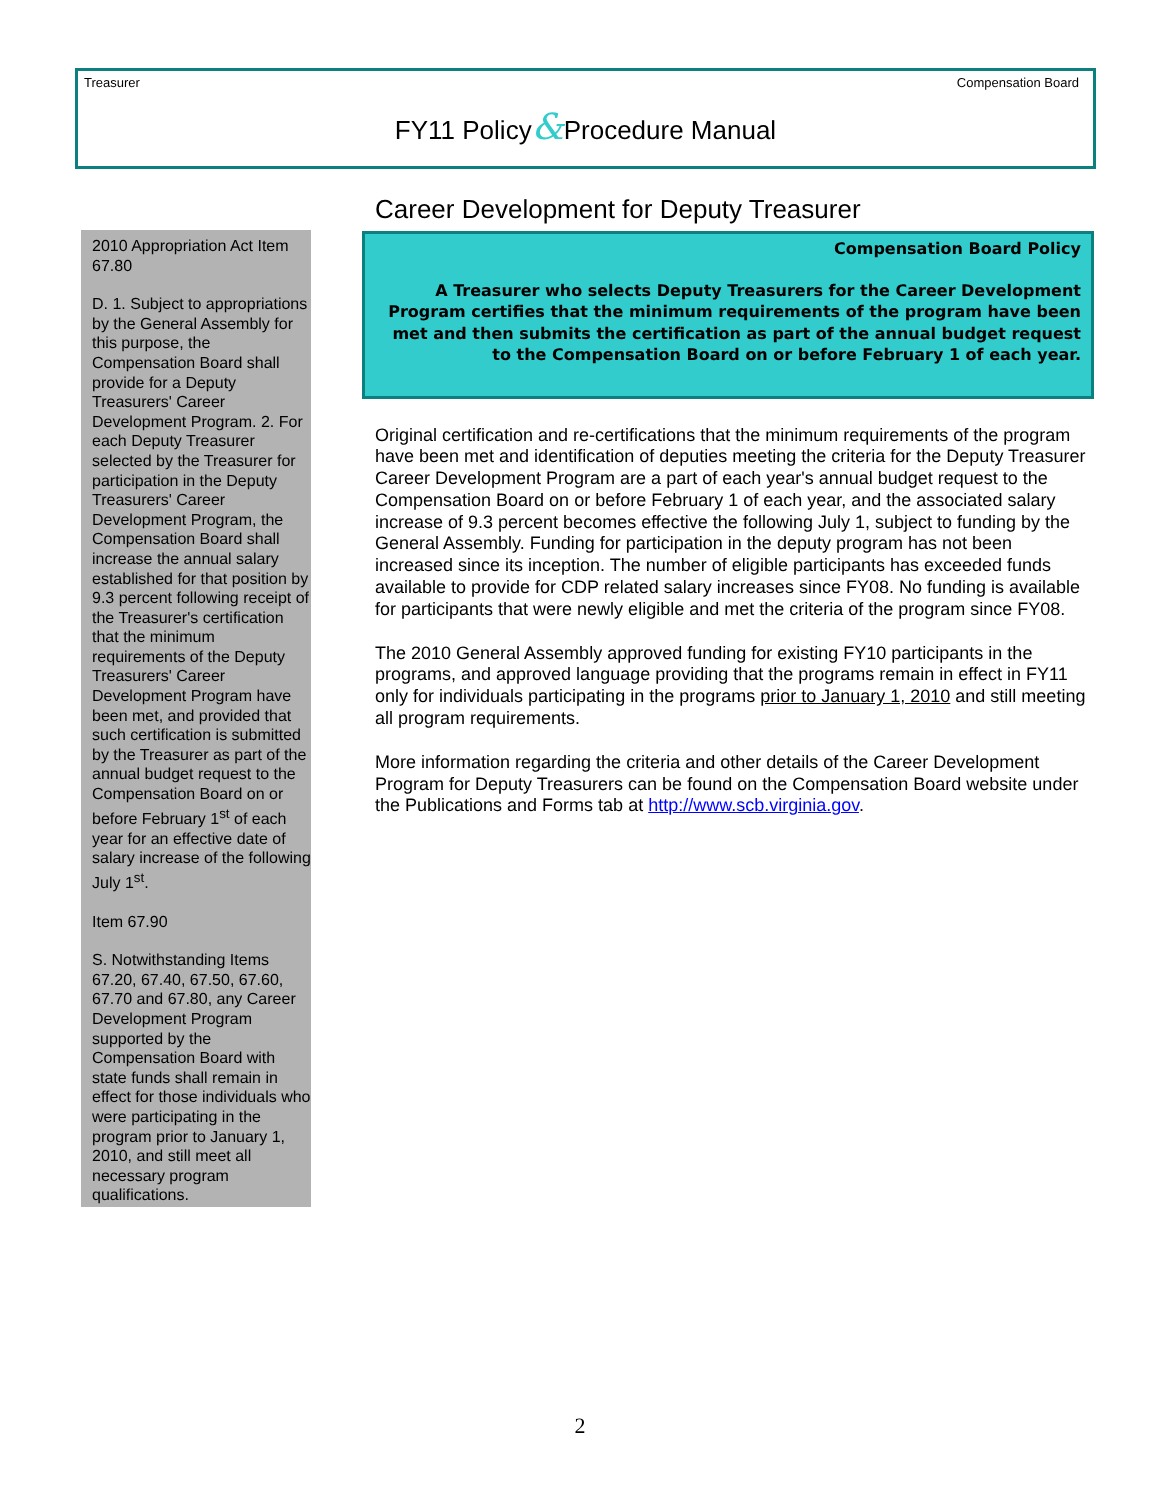Treasurer Compensation Board
FY11 Policy&Procedure Manual
2010 Appropriation Act Item 67.80
D. 1. Subject to appropriations by the General Assembly for this purpose, the Compensation Board shall provide for a Deputy Treasurers' Career Development Program. 2. For each Deputy Treasurer selected by the Treasurer for participation in the Deputy Treasurers' Career Development Program, the Compensation Board shall increase the annual salary established for that position by 9.3 percent following receipt of the Treasurer's certification that the minimum requirements of the Deputy Treasurers' Career Development Program have been met, and provided that such certification is submitted by the Treasurer as part of the annual budget request to the Compensation Board on or before February 1<sup>st</sup> of each year for an effective date of salary increase of the following July 1<sup>st</sup>.
Item 67.90
S. Notwithstanding Items 67.20, 67.40, 67.50, 67.60, 67.70 and 67.80, any Career Development Program supported by the Compensation Board with state funds shall remain in effect for those individuals who were participating in the program prior to January 1, 2010, and still meet all necessary program qualifications.
Career Development for Deputy Treasurer
Compensation Board Policy
A Treasurer who selects Deputy Treasurers for the Career Development Program certifies that the minimum requirements of the program have been met and then submits the certification as part of the annual budget request to the Compensation Board on or before February 1 of each year.
Original certification and re-certifications that the minimum requirements of the program have been met and identification of deputies meeting the criteria for the Deputy Treasurer Career Development Program are a part of each year's annual budget request to the Compensation Board on or before February 1 of each year, and the associated salary increase of 9.3 percent becomes effective the following July 1, subject to funding by the General Assembly. Funding for participation in the deputy program has not been increased since its inception. The number of eligible participants has exceeded funds available to provide for CDP related salary increases since FY08. No funding is available for participants that were newly eligible and met the criteria of the program since FY08.
The 2010 General Assembly approved funding for existing FY10 participants in the programs, and approved language providing that the programs remain in effect in FY11 only for individuals participating in the programs prior to January 1, 2010 and still meeting all program requirements.
More information regarding the criteria and other details of the Career Development Program for Deputy Treasurers can be found on the Compensation Board website under the Publications and Forms tab at http://www.scb.virginia.gov.
2